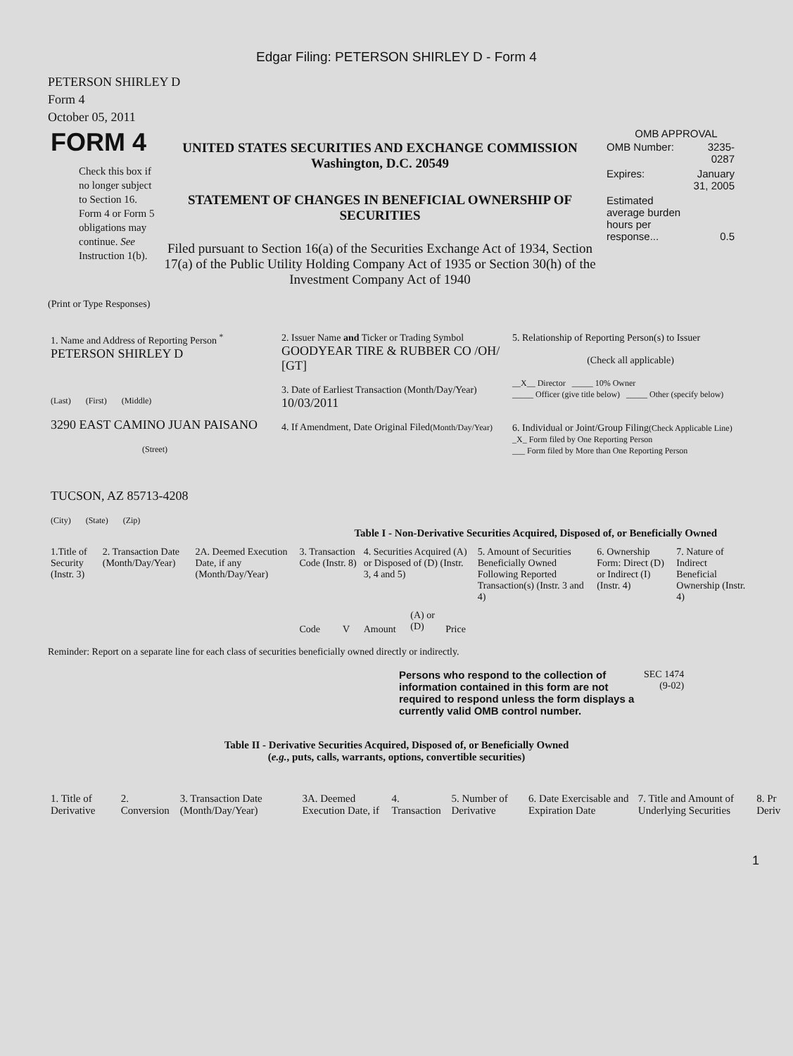Edgar Filing: PETERSON SHIRLEY D - Form 4
PETERSON SHIRLEY D
Form 4
October 05, 2011
| FORM 4 Check this box if no longer subject to Section 16. Form 4 or Form 5 obligations may continue. See Instruction 1(b). | UNITED STATES SECURITIES AND EXCHANGE COMMISSION Washington, D.C. 20549 STATEMENT OF CHANGES IN BENEFICIAL OWNERSHIP OF SECURITIES Filed pursuant to Section 16(a) of the Securities Exchange Act of 1934, Section 17(a) of the Public Utility Holding Company Act of 1935 or Section 30(h) of the Investment Company Act of 1940 | OMB APPROVAL / OMB Number: / 3235-0287 / / Expires: / January 31, 2005 / / Estimated average burden hours per response... / 0.5 / |
(Print or Type Responses)
| 1. Name and Address of Reporting Person <sup>*</sup> PETERSON SHIRLEY D (Last) (First) (Middle) 3290 EAST CAMINO JUAN PAISANO (Street) TUCSON, AZ 85713-4208 (City) (State) (Zip) | 2. Issuer Name and Ticker or Trading Symbol GOODYEAR TIRE & RUBBER CO /OH/ [GT] 3. Date of Earliest Transaction (Month/Day/Year) 10/03/2011 4. If Amendment, Date Original Filed (Month/Day/Year) | 5. Relationship of Reporting Person(s) to Issuer (Check all applicable) __X__ Director _____ 10% Owner _____ Officer (give title below) _____ Other (specify below) 6. Individual or Joint/Group Filing (Check Applicable Line) _X_ Form filed by One Reporting Person ___ Form filed by More than One Reporting Person |
Table I - Non-Derivative Securities Acquired, Disposed of, or Beneficially Owned
| 1.Title of Security (Instr. 3) | 2. Transaction Date (Month/Day/Year) | 2A. Deemed Execution Date, if any (Month/Day/Year) | 3. Transaction Code (Instr. 8) | | 4. Securities Acquired (A) or Disposed of (D) (Instr. 3, 4 and 5) | | | 5. Amount of Securities Beneficially Owned Following Reported Transaction(s) (Instr. 3 and 4) | 6. Ownership Form: Direct (D) or Indirect (I) (Instr. 4) | 7. Nature of Indirect Beneficial Ownership (Instr. 4) |
| --- | --- | --- | --- | --- | --- | --- | --- | --- | --- | --- |
| | | | Code | V | Amount | (A) or (D) | Price | | | |
Reminder: Report on a separate line for each class of securities beneficially owned directly or indirectly.
| Persons who respond to the collection of information contained in this form are not required to respond unless the form displays a currently valid OMB control number. | SEC 1474 (9-02) |
Table II - Derivative Securities Acquired, Disposed of, or Beneficially Owned
(e.g., puts, calls, warrants, options, convertible securities)
| 1. Title of Derivative | 2. Conversion | 3. Transaction Date (Month/Day/Year) | 3A. Deemed Execution Date, if | 4. Transaction | 5. Number of Derivative | 6. Date Exercisable and Expiration Date | 7. Title and Amount of Underlying Securities | 8. Pr Deriv |
| --- | --- | --- | --- | --- | --- | --- | --- | --- |
1